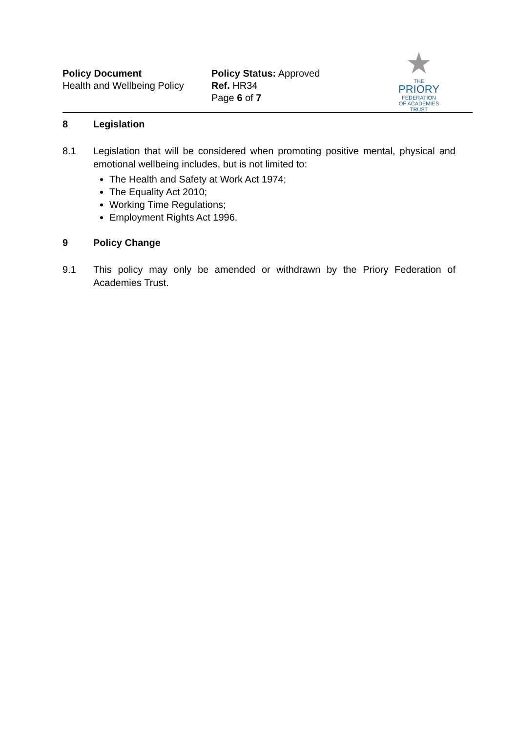Policy Document
Health and Wellbeing Policy
Policy Status: Approved
Ref. HR34
Page 6 of 7
★
THE
PRIORY
FEDERATION
OF ACADEMIES TRUST
8 Legislation
8.1 Legislation that will be considered when promoting positive mental, physical and emotional wellbeing includes, but is not limited to:
The Health and Safety at Work Act 1974;
The Equality Act 2010;
Working Time Regulations;
Employment Rights Act 1996.
9 Policy Change
9.1 This policy may only be amended or withdrawn by the Priory Federation of Academies Trust.